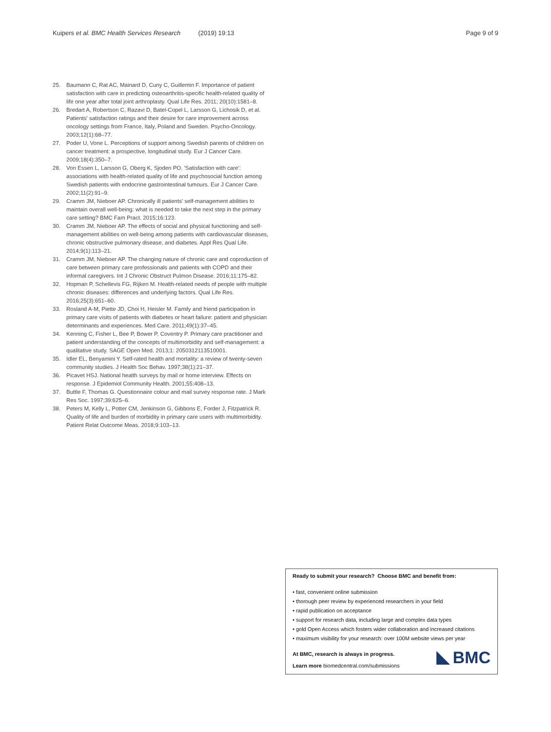Kuipers et al. BMC Health Services Research (2019) 19:13 Page 9 of 9
25. Baumann C, Rat AC, Mainard D, Cuny C, Guillemin F. Importance of patient satisfaction with care in predicting osteoarthritis-specific health-related quality of life one year after total joint arthroplasty. Qual Life Res. 2011; 20(10):1581–8.
26. Bredart A, Robertson C, Razavi D, Batel-Copel L, Larsson G, Lichosik D, et al. Patients' satisfaction ratings and their desire for care improvement across oncology settings from France, Italy, Poland and Sweden. Psycho-Oncology. 2003;12(1):68–77.
27. Poder U, Vone L. Perceptions of support among Swedish parents of children on cancer treatment: a prospective, longitudinal study. Eur J Cancer Care. 2009;18(4):350–7.
28. Von Essen L, Larsson G, Oberg K, Sjoden PO. 'Satisfaction with care': associations with health-related quality of life and psychosocial function among Swedish patients with endocrine gastrointestinal tumours. Eur J Cancer Care. 2002;11(2):91–9.
29. Cramm JM, Nieboer AP. Chronically ill patients' self-management abilities to maintain overall well-being: what is needed to take the next step in the primary care setting? BMC Fam Pract. 2015;16:123.
30. Cramm JM, Nieboer AP. The effects of social and physical functioning and self-management abilities on well-being among patients with cardiovascular diseases, chronic obstructive pulmonary disease, and diabetes. Appl Res Qual Life. 2014;9(1):113–21.
31. Cramm JM, Nieboer AP. The changing nature of chronic care and coproduction of care between primary care professionals and patients with COPD and their informal caregivers. Int J Chronic Obstruct Pulmon Disease. 2016;11:175–82.
32. Hopman P, Schellevis FG, Rijken M. Health-related needs of people with multiple chronic diseases: differences and underlying factors. Qual Life Res. 2016;25(3):651–60.
33. Rosland A-M, Piette JD, Choi H, Heisler M. Family and friend participation in primary care visits of patients with diabetes or heart failure: patient and physician determinants and experiences. Med Care. 2011;49(1):37–45.
34. Kenning C, Fisher L, Bee P, Bower P, Coventry P. Primary care practitioner and patient understanding of the concepts of multimorbidity and self-management: a qualitative study. SAGE Open Med. 2013;1: 2050312113510001.
35. Idler EL, Benyamini Y. Self-rated health and mortality: a review of twenty-seven community studies. J Health Soc Behav. 1997;38(1):21–37.
36. Picavet HSJ. National health surveys by mail or home interview. Effects on response. J Epidemiol Community Health. 2001;55:408–13.
37. Buttle F, Thomas G. Questionnaire colour and mail survey response rate. J Mark Res Soc. 1997;39:625–6.
38. Peters M, Kelly L, Potter CM, Jenkinson G, Gibbons E, Forder J, Fitzpatrick R. Quality of life and burden of morbidity in primary care users with multimorbidity. Patient Relat Outcome Meas. 2018;9:103–13.
Ready to submit your research? Choose BMC and benefit from:
• fast, convenient online submission
• thorough peer review by experienced researchers in your field
• rapid publication on acceptance
• support for research data, including large and complex data types
• gold Open Access which fosters wider collaboration and increased citations
• maximum visibility for your research: over 100M website views per year
At BMC, research is always in progress.
Learn more biomedcentral.com/submissions
BMC